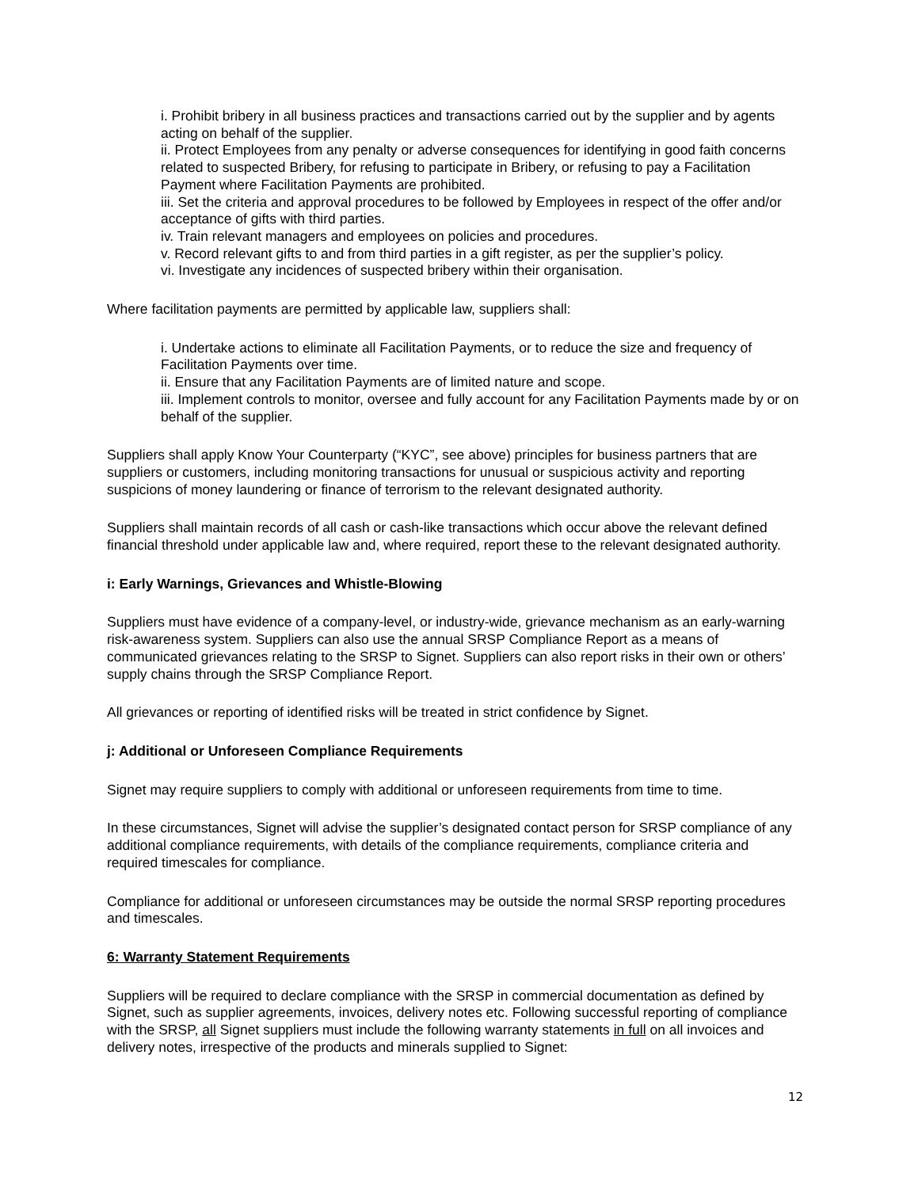i. Prohibit bribery in all business practices and transactions carried out by the supplier and by agents acting on behalf of the supplier.
ii. Protect Employees from any penalty or adverse consequences for identifying in good faith concerns related to suspected Bribery, for refusing to participate in Bribery, or refusing to pay a Facilitation Payment where Facilitation Payments are prohibited.
iii. Set the criteria and approval procedures to be followed by Employees in respect of the offer and/or acceptance of gifts with third parties.
iv. Train relevant managers and employees on policies and procedures.
v. Record relevant gifts to and from third parties in a gift register, as per the supplier’s policy.
vi. Investigate any incidences of suspected bribery within their organisation.
Where facilitation payments are permitted by applicable law, suppliers shall:
i. Undertake actions to eliminate all Facilitation Payments, or to reduce the size and frequency of Facilitation Payments over time.
ii. Ensure that any Facilitation Payments are of limited nature and scope.
iii. Implement controls to monitor, oversee and fully account for any Facilitation Payments made by or on behalf of the supplier.
Suppliers shall apply Know Your Counterparty (“KYC”, see above) principles for business partners that are suppliers or customers, including monitoring transactions for unusual or suspicious activity and reporting suspicions of money laundering or finance of terrorism to the relevant designated authority.
Suppliers shall maintain records of all cash or cash-like transactions which occur above the relevant defined financial threshold under applicable law and, where required, report these to the relevant designated authority.
i: Early Warnings, Grievances and Whistle-Blowing
Suppliers must have evidence of a company-level, or industry-wide, grievance mechanism as an early-warning risk-awareness system. Suppliers can also use the annual SRSP Compliance Report as a means of communicated grievances relating to the SRSP to Signet. Suppliers can also report risks in their own or others’ supply chains through the SRSP Compliance Report.
All grievances or reporting of identified risks will be treated in strict confidence by Signet.
j: Additional or Unforeseen Compliance Requirements
Signet may require suppliers to comply with additional or unforeseen requirements from time to time.
In these circumstances, Signet will advise the supplier’s designated contact person for SRSP compliance of any additional compliance requirements, with details of the compliance requirements, compliance criteria and required timescales for compliance.
Compliance for additional or unforeseen circumstances may be outside the normal SRSP reporting procedures and timescales.
6: Warranty Statement Requirements
Suppliers will be required to declare compliance with the SRSP in commercial documentation as defined by Signet, such as supplier agreements, invoices, delivery notes etc. Following successful reporting of compliance with the SRSP, all Signet suppliers must include the following warranty statements in full on all invoices and delivery notes, irrespective of the products and minerals supplied to Signet:
12